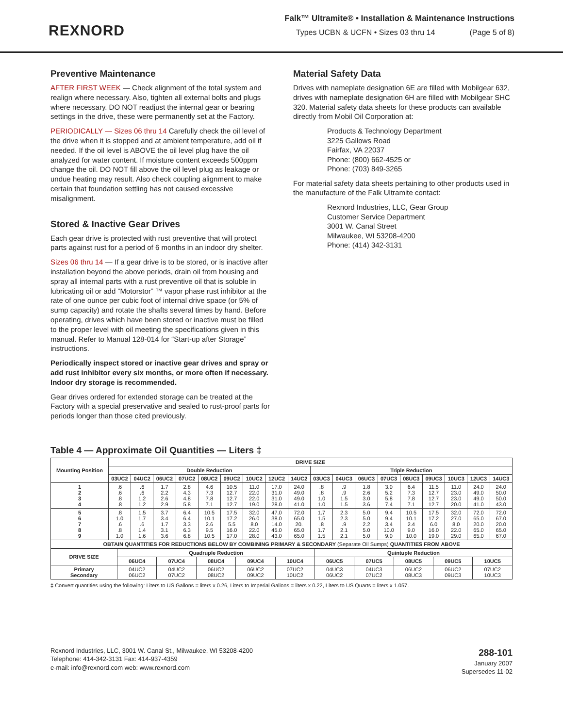REXNORD
Falk™ Ultramite® • Installation & Maintenance Instructions
Types UCBN & UCFN • Sizes 03 thru 14 (Page 5 of 8)
Preventive Maintenance
AFTER FIRST WEEK — Check alignment of the total system and realign where necessary. Also, tighten all external bolts and plugs where necessary. DO NOT readjust the internal gear or bearing settings in the drive, these were permanently set at the Factory.
PERIODICALLY — Sizes 06 thru 14 Carefully check the oil level of the drive when it is stopped and at ambient temperature, add oil if needed. If the oil level is ABOVE the oil level plug have the oil analyzed for water content. If moisture content exceeds 500ppm change the oil. DO NOT fill above the oil level plug as leakage or undue heating may result. Also check coupling alignment to make certain that foundation settling has not caused excessive misalignment.
Stored & Inactive Gear Drives
Each gear drive is protected with rust preventive that will protect parts against rust for a period of 6 months in an indoor dry shelter.
Sizes 06 thru 14 — If a gear drive is to be stored, or is inactive after installation beyond the above periods, drain oil from housing and spray all internal parts with a rust preventive oil that is soluble in lubricating oil or add “Motorstor” ™ vapor phase rust inhibitor at the rate of one ounce per cubic foot of internal drive space (or 5% of sump capacity) and rotate the shafts several times by hand. Before operating, drives which have been stored or inactive must be filled to the proper level with oil meeting the specifications given in this manual. Refer to Manual 128-014 for “Start-up after Storage” instructions.
Periodically inspect stored or inactive gear drives and spray or add rust inhibitor every six months, or more often if necessary. Indoor dry storage is recommended.
Gear drives ordered for extended storage can be treated at the Factory with a special preservative and sealed to rust-proof parts for periods longer than those cited previously.
Material Safety Data
Drives with nameplate designation 6E are filled with Mobilgear 632, drives with nameplate designation 6H are filled with Mobilgear SHC 320. Material safety data sheets for these products can available directly from Mobil Oil Corporation at:
Products & Technology Department
3225 Gallows Road
Fairfax, VA 22037
Phone: (800) 662-4525 or
Phone: (703) 849-3265
For material safety data sheets pertaining to other products used in the manufacture of the Falk Ultramite contact:
Rexnord Industries, LLC, Gear Group
Customer Service Department
3001 W. Canal Street
Milwaukee, WI 53208-4200
Phone: (414) 342-3131
Table 4 — Approximate Oil Quantities — Liters ‡
| Mounting Position | DRIVE SIZE | | | | | | | | | | | | | | | | | |
| --- | --- | --- | --- | --- | --- | --- | --- | --- | --- | --- | --- | --- | --- | --- | --- | --- | --- | --- |
| | Double Reduction | | | | | | | | | Triple Reduction | | | | | | | | |
| | 03UC2 | 04UC2 | 06UC2 | 07UC2 | 08UC2 | 09UC2 | 10UC2 | 12UC2 | 14UC2 | 03UC3 | 04UC3 | 06UC3 | 07UC3 | 08UC3 | 09UC3 | 10UC3 | 12UC3 | 14UC3 |
| 1 2 3 4 | .6 .6 .8 .8 | .6 .6 1.2 1.2 | 1.7 2.2 2.6 2.9 | 2.8 4.3 4.8 5.8 | 4.6 7.3 7.8 7.1 | 10.5 12.7 12.7 12.7 | 11.0 22.0 22.0 19.0 | 17.0 31.0 31.0 28.0 | 24.0 49.0 49.0 41.0 | .8 .8 1.0 1.0 | .9 .9 1.5 1.5 | 1.8 2.6 3.0 3.6 | 3.0 5.2 5.8 7.4 | 6.4 7.3 7.8 7.1 | 11.5 12.7 12.7 12.7 | 11.0 23.0 23.0 20.0 | 24.0 49.0 49.0 41.0 | 24.0 50.0 50.0 43.0 |
| 5 6 7 8 9 | .8 1.0 .6 .8 1.0 | 1.5 1.7 .6 1.4 1.6 | 3.7 3.4 1.7 3.1 3.6 | 6.4 6.4 3.3 6.3 6.8 | 10.5 10.1 2.6 9.5 10.5 | 17.5 17.2 5.5 16.0 17.0 | 32.0 26.0 8.0 22.0 28.0 | 47.0 38.0 14.0 45.0 43.0 | 72.0 65.0 20. 65.0 65.0 | 1.7 1.5 .8 1.7 1.5 | 2.3 2.3 .9 2.1 2.1 | 5.0 5.0 2.2 5.0 5.0 | 9.4 9.4 3.4 10.0 9.0 | 10.5 10.1 2.4 9.0 10.0 | 17.5 17.2 6.0 16.0 19.0 | 32.0 27.0 8.0 22.0 29.0 | 72.0 65.0 20.0 65.0 65.0 | 72.0 67.0 20.0 65.0 67.0 |
| OBTAIN QUANTITIES FOR REDUCTIONS BELOW BY COMBINING PRIMARY & SECONDARY (Separate Oil Sumps) QUANTITIES FROM ABOVE | | | | | | | | | | | | | | | | | | |
| DRIVE SIZE | Quadruple Reduction | | | | | Quintuple Reduction | | | | |
| --- | --- | --- | --- | --- | --- | --- | --- | --- | --- | --- |
| | 06UC4 | 07UC4 | 08UC4 | 09UC4 | 10UC4 | 06UC5 | 07UC5 | 08UC5 | 09UC5 | 10UC5 |
| Primary Secondary | 04UC2 06UC2 | 04UC2 07UC2 | 06UC2 08UC2 | 06UC2 09UC2 | 07UC2 10UC2 | 04UC3 06UC2 | 04UC3 07UC2 | 06UC2 08UC3 | 06UC2 09UC3 | 07UC2 10UC3 |
‡ Convert quantities using the following: Liters to US Gallons = liters x 0.26, Liters to Imperial Gallons = liters x 0.22, Liters to US Quarts = liters x 1.057.
Rexnord Industries, LLC, 3001 W. Canal St., Milwaukee, WI 53208-4200
Telephone: 414-342-3131 Fax: 414-937-4359
e-mail: info@rexnord.com web: www.rexnord.com
288-101
January 2007
Supersedes 11-02